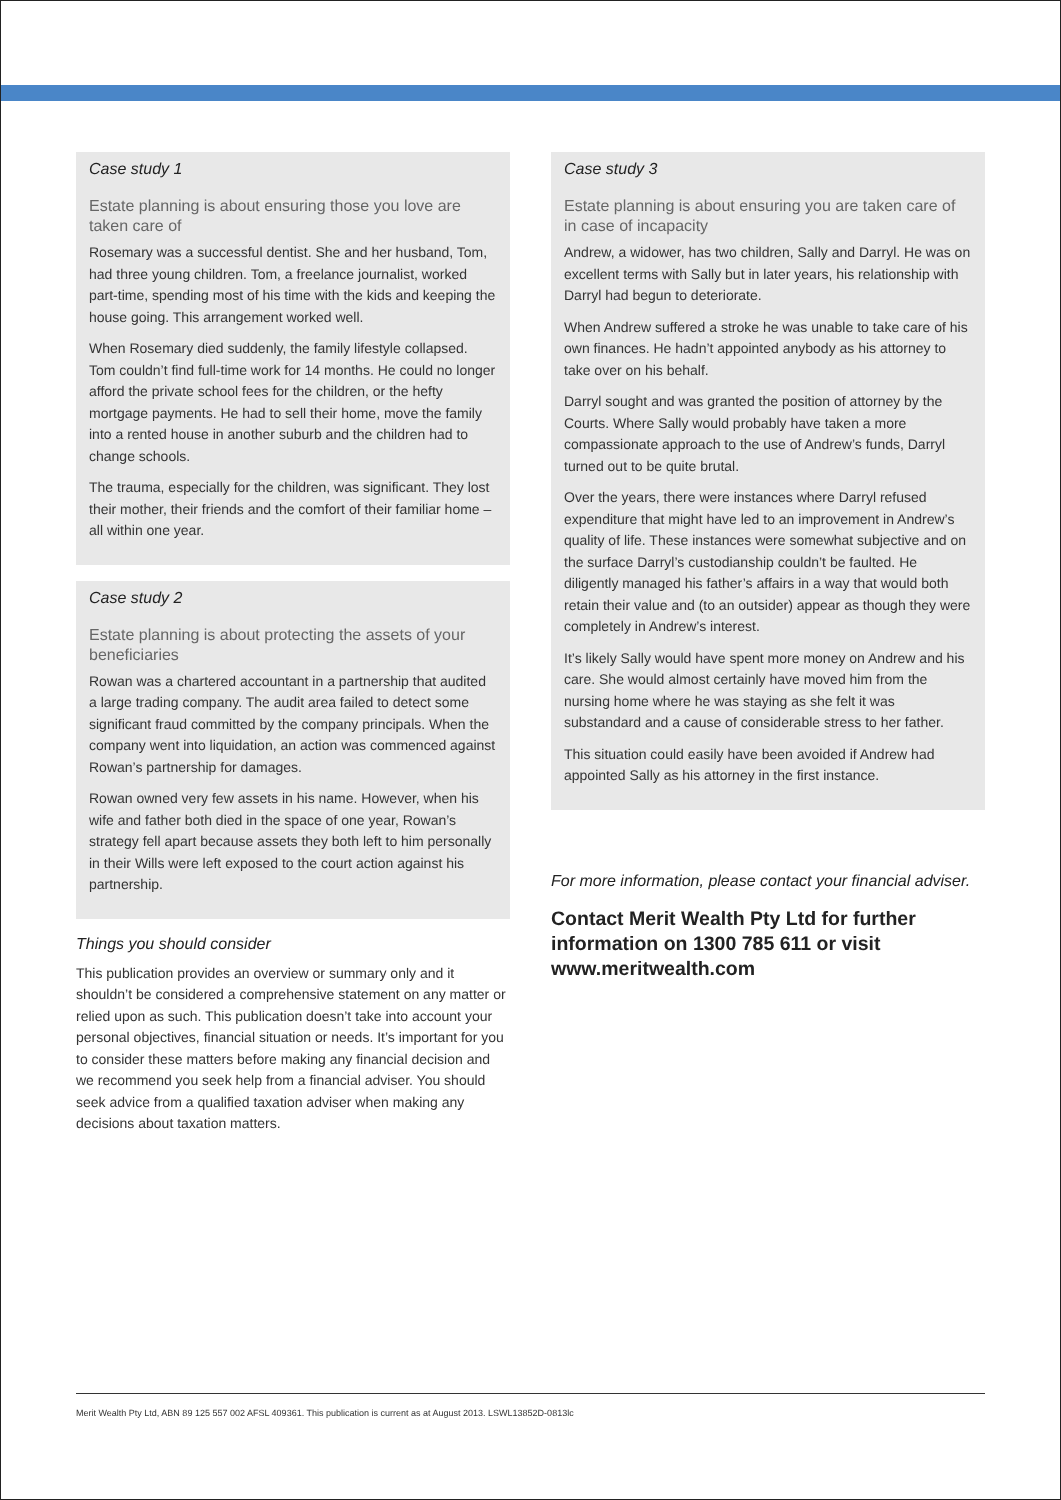Case study 1
Estate planning is about ensuring those you love are taken care of
Rosemary was a successful dentist. She and her husband, Tom, had three young children. Tom, a freelance journalist, worked part-time, spending most of his time with the kids and keeping the house going. This arrangement worked well.
When Rosemary died suddenly, the family lifestyle collapsed. Tom couldn’t find full-time work for 14 months. He could no longer afford the private school fees for the children, or the hefty mortgage payments. He had to sell their home, move the family into a rented house in another suburb and the children had to change schools.
The trauma, especially for the children, was significant. They lost their mother, their friends and the comfort of their familiar home – all within one year.
Case study 2
Estate planning is about protecting the assets of your beneficiaries
Rowan was a chartered accountant in a partnership that audited a large trading company. The audit area failed to detect some significant fraud committed by the company principals. When the company went into liquidation, an action was commenced against Rowan’s partnership for damages.
Rowan owned very few assets in his name. However, when his wife and father both died in the space of one year, Rowan’s strategy fell apart because assets they both left to him personally in their Wills were left exposed to the court action against his partnership.
Things you should consider
This publication provides an overview or summary only and it shouldn’t be considered a comprehensive statement on any matter or relied upon as such. This publication doesn’t take into account your personal objectives, financial situation or needs. It’s important for you to consider these matters before making any financial decision and we recommend you seek help from a financial adviser. You should seek advice from a qualified taxation adviser when making any decisions about taxation matters.
Case study 3
Estate planning is about ensuring you are taken care of in case of incapacity
Andrew, a widower, has two children, Sally and Darryl. He was on excellent terms with Sally but in later years, his relationship with Darryl had begun to deteriorate.
When Andrew suffered a stroke he was unable to take care of his own finances. He hadn’t appointed anybody as his attorney to take over on his behalf.
Darryl sought and was granted the position of attorney by the Courts. Where Sally would probably have taken a more compassionate approach to the use of Andrew’s funds, Darryl turned out to be quite brutal.
Over the years, there were instances where Darryl refused expenditure that might have led to an improvement in Andrew’s quality of life. These instances were somewhat subjective and on the surface Darryl’s custodianship couldn’t be faulted. He diligently managed his father’s affairs in a way that would both retain their value and (to an outsider) appear as though they were completely in Andrew’s interest.
It’s likely Sally would have spent more money on Andrew and his care. She would almost certainly have moved him from the nursing home where he was staying as she felt it was substandard and a cause of considerable stress to her father.
This situation could easily have been avoided if Andrew had appointed Sally as his attorney in the first instance.
For more information, please contact your financial adviser.
Contact Merit Wealth Pty Ltd for further information on 1300 785 611 or visit www.meritwealth.com
Merit Wealth Pty Ltd, ABN 89 125 557 002 AFSL 409361. This publication is current as at August 2013. LSWL13852D-0813lc